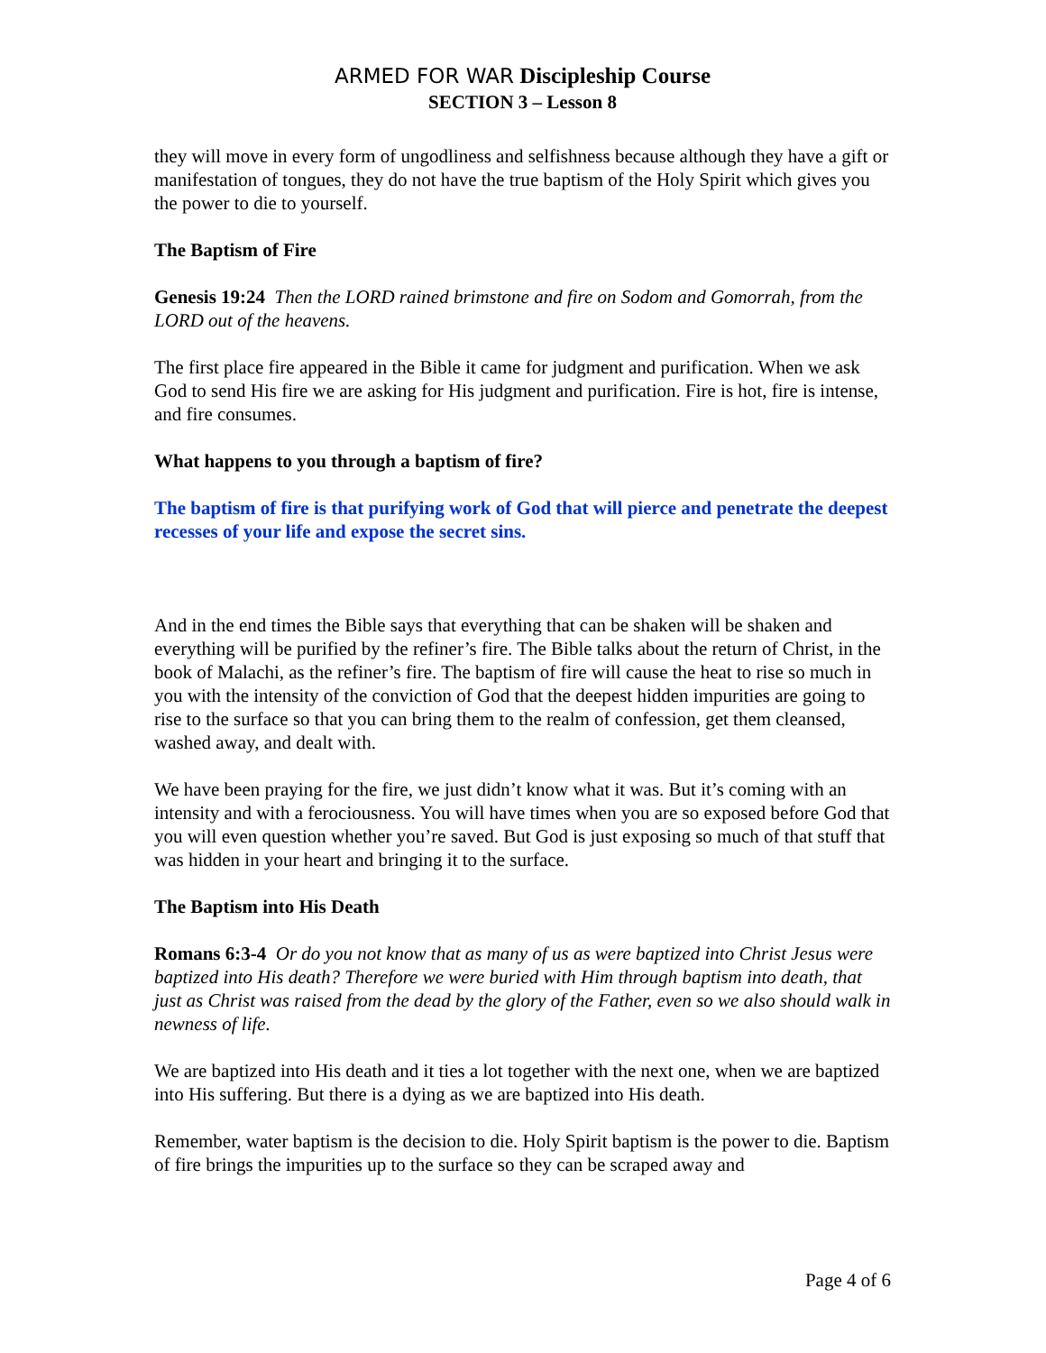ARMED FOR WAR Discipleship Course
SECTION 3 – Lesson 8
they will move in every form of ungodliness and selfishness because although they have a gift or manifestation of tongues, they do not have the true baptism of the Holy Spirit which gives you the power to die to yourself.
The Baptism of Fire
Genesis 19:24 Then the LORD rained brimstone and fire on Sodom and Gomorrah, from the LORD out of the heavens.
The first place fire appeared in the Bible it came for judgment and purification. When we ask God to send His fire we are asking for His judgment and purification. Fire is hot, fire is intense, and fire consumes.
What happens to you through a baptism of fire?
The baptism of fire is that purifying work of God that will pierce and penetrate the deepest recesses of your life and expose the secret sins.
And in the end times the Bible says that everything that can be shaken will be shaken and everything will be purified by the refiner’s fire. The Bible talks about the return of Christ, in the book of Malachi, as the refiner’s fire. The baptism of fire will cause the heat to rise so much in you with the intensity of the conviction of God that the deepest hidden impurities are going to rise to the surface so that you can bring them to the realm of confession, get them cleansed, washed away, and dealt with.
We have been praying for the fire, we just didn’t know what it was. But it’s coming with an intensity and with a ferociousness. You will have times when you are so exposed before God that you will even question whether you’re saved. But God is just exposing so much of that stuff that was hidden in your heart and bringing it to the surface.
The Baptism into His Death
Romans 6:3-4 Or do you not know that as many of us as were baptized into Christ Jesus were baptized into His death? Therefore we were buried with Him through baptism into death, that just as Christ was raised from the dead by the glory of the Father, even so we also should walk in newness of life.
We are baptized into His death and it ties a lot together with the next one, when we are baptized into His suffering. But there is a dying as we are baptized into His death.
Remember, water baptism is the decision to die. Holy Spirit baptism is the power to die. Baptism of fire brings the impurities up to the surface so they can be scraped away and
Page 4 of 6